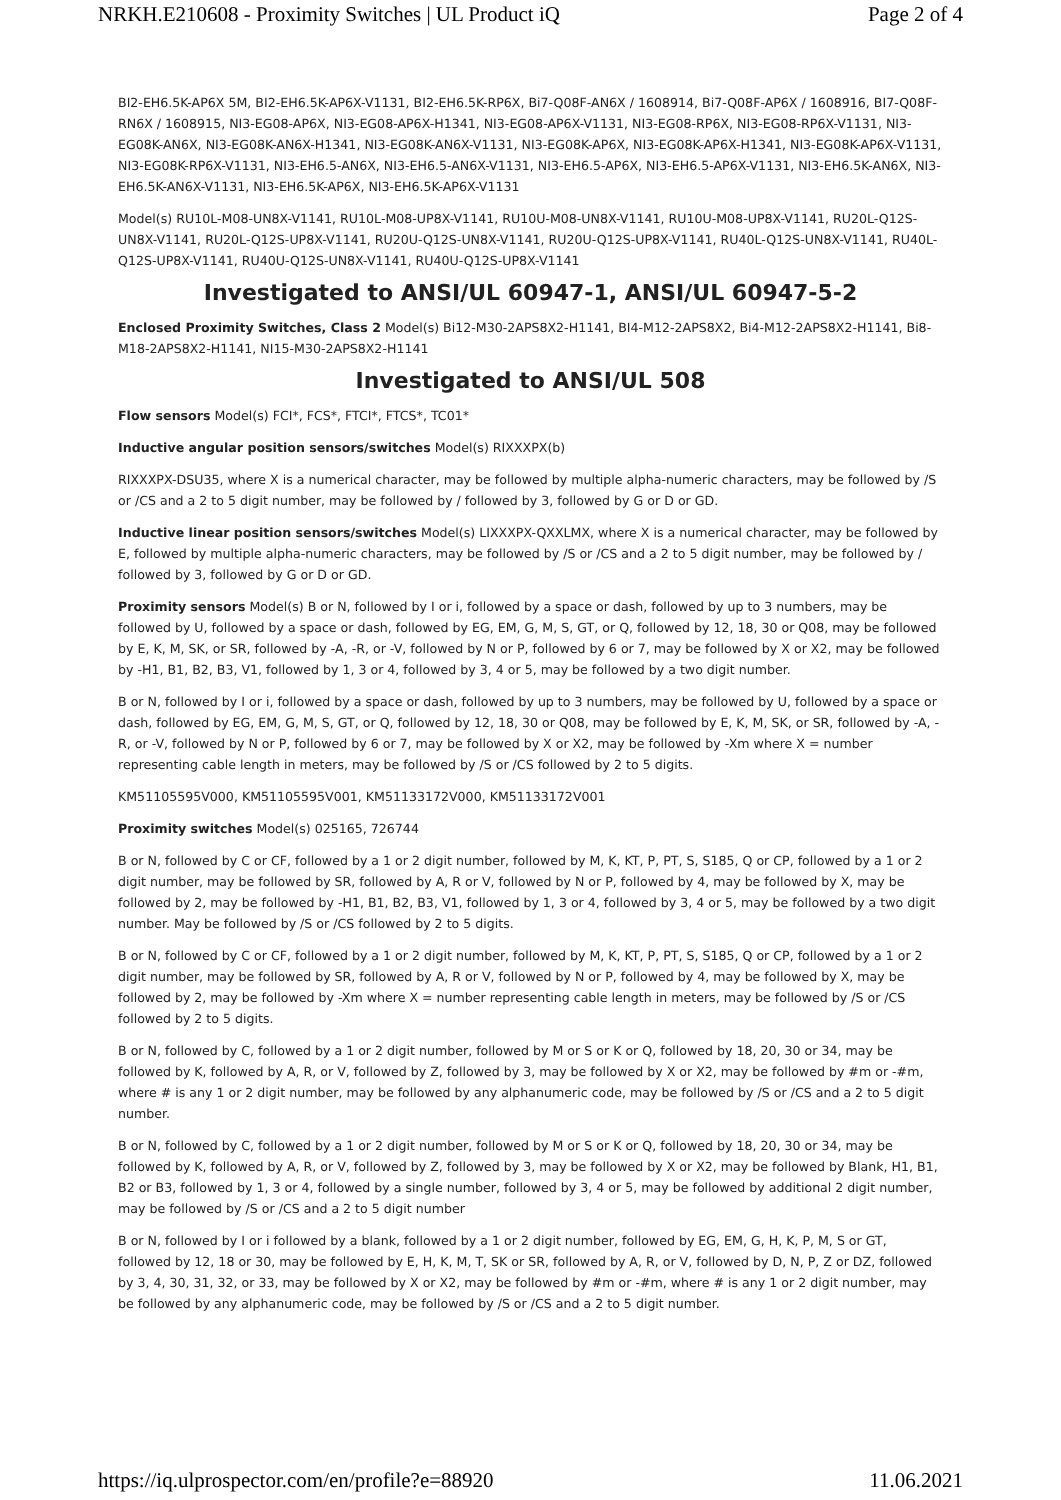NRKH.E210608 - Proximity Switches | UL Product iQ Page 2 of 4
BI2-EH6.5K-AP6X 5M, BI2-EH6.5K-AP6X-V1131, BI2-EH6.5K-RP6X, Bi7-Q08F-AN6X / 1608914, Bi7-Q08F-AP6X / 1608916, BI7-Q08F-RN6X / 1608915, NI3-EG08-AP6X, NI3-EG08-AP6X-H1341, NI3-EG08-AP6X-V1131, NI3-EG08-RP6X, NI3-EG08-RP6X-V1131, NI3-EG08K-AN6X, NI3-EG08K-AN6X-H1341, NI3-EG08K-AN6X-V1131, NI3-EG08K-AP6X, NI3-EG08K-AP6X-H1341, NI3-EG08K-AP6X-V1131, NI3-EG08K-RP6X-V1131, NI3-EH6.5-AN6X, NI3-EH6.5-AN6X-V1131, NI3-EH6.5-AP6X, NI3-EH6.5-AP6X-V1131, NI3-EH6.5K-AN6X, NI3-EH6.5K-AN6X-V1131, NI3-EH6.5K-AP6X, NI3-EH6.5K-AP6X-V1131
Model(s) RU10L-M08-UN8X-V1141, RU10L-M08-UP8X-V1141, RU10U-M08-UN8X-V1141, RU10U-M08-UP8X-V1141, RU20L-Q12S-UN8X-V1141, RU20L-Q12S-UP8X-V1141, RU20U-Q12S-UN8X-V1141, RU20U-Q12S-UP8X-V1141, RU40L-Q12S-UN8X-V1141, RU40L-Q12S-UP8X-V1141, RU40U-Q12S-UN8X-V1141, RU40U-Q12S-UP8X-V1141
Investigated to ANSI/UL 60947-1, ANSI/UL 60947-5-2
Enclosed Proximity Switches, Class 2 Model(s) Bi12-M30-2APS8X2-H1141, BI4-M12-2APS8X2, Bi4-M12-2APS8X2-H1141, Bi8-M18-2APS8X2-H1141, NI15-M30-2APS8X2-H1141
Investigated to ANSI/UL 508
Flow sensors Model(s) FCI*, FCS*, FTCI*, FTCS*, TC01*
Inductive angular position sensors/switches Model(s) RIXXXPX(b)
RIXXXPX-DSU35, where X is a numerical character, may be followed by multiple alpha-numeric characters, may be followed by /S or /CS and a 2 to 5 digit number, may be followed by / followed by 3, followed by G or D or GD.
Inductive linear position sensors/switches Model(s) LIXXXPX-QXXLMX, where X is a numerical character, may be followed by E, followed by multiple alpha-numeric characters, may be followed by /S or /CS and a 2 to 5 digit number, may be followed by / followed by 3, followed by G or D or GD.
Proximity sensors Model(s) B or N, followed by I or i, followed by a space or dash, followed by up to 3 numbers, may be followed by U, followed by a space or dash, followed by EG, EM, G, M, S, GT, or Q, followed by 12, 18, 30 or Q08, may be followed by E, K, M, SK, or SR, followed by -A, -R, or -V, followed by N or P, followed by 6 or 7, may be followed by X or X2, may be followed by -H1, B1, B2, B3, V1, followed by 1, 3 or 4, followed by 3, 4 or 5, may be followed by a two digit number.
B or N, followed by I or i, followed by a space or dash, followed by up to 3 numbers, may be followed by U, followed by a space or dash, followed by EG, EM, G, M, S, GT, or Q, followed by 12, 18, 30 or Q08, may be followed by E, K, M, SK, or SR, followed by -A, -R, or -V, followed by N or P, followed by 6 or 7, may be followed by X or X2, may be followed by -Xm where X = number representing cable length in meters, may be followed by /S or /CS followed by 2 to 5 digits.
KM51105595V000, KM51105595V001, KM51133172V000, KM51133172V001
Proximity switches Model(s) 025165, 726744
B or N, followed by C or CF, followed by a 1 or 2 digit number, followed by M, K, KT, P, PT, S, S185, Q or CP, followed by a 1 or 2 digit number, may be followed by SR, followed by A, R or V, followed by N or P, followed by 4, may be followed by X, may be followed by 2, may be followed by -H1, B1, B2, B3, V1, followed by 1, 3 or 4, followed by 3, 4 or 5, may be followed by a two digit number. May be followed by /S or /CS followed by 2 to 5 digits.
B or N, followed by C or CF, followed by a 1 or 2 digit number, followed by M, K, KT, P, PT, S, S185, Q or CP, followed by a 1 or 2 digit number, may be followed by SR, followed by A, R or V, followed by N or P, followed by 4, may be followed by X, may be followed by 2, may be followed by -Xm where X = number representing cable length in meters, may be followed by /S or /CS followed by 2 to 5 digits.
B or N, followed by C, followed by a 1 or 2 digit number, followed by M or S or K or Q, followed by 18, 20, 30 or 34, may be followed by K, followed by A, R, or V, followed by Z, followed by 3, may be followed by X or X2, may be followed by #m or -#m, where # is any 1 or 2 digit number, may be followed by any alphanumeric code, may be followed by /S or /CS and a 2 to 5 digit number.
B or N, followed by C, followed by a 1 or 2 digit number, followed by M or S or K or Q, followed by 18, 20, 30 or 34, may be followed by K, followed by A, R, or V, followed by Z, followed by 3, may be followed by X or X2, may be followed by Blank, H1, B1, B2 or B3, followed by 1, 3 or 4, followed by a single number, followed by 3, 4 or 5, may be followed by additional 2 digit number, may be followed by /S or /CS and a 2 to 5 digit number
B or N, followed by I or i followed by a blank, followed by a 1 or 2 digit number, followed by EG, EM, G, H, K, P, M, S or GT, followed by 12, 18 or 30, may be followed by E, H, K, M, T, SK or SR, followed by A, R, or V, followed by D, N, P, Z or DZ, followed by 3, 4, 30, 31, 32, or 33, may be followed by X or X2, may be followed by #m or -#m, where # is any 1 or 2 digit number, may be followed by any alphanumeric code, may be followed by /S or /CS and a 2 to 5 digit number.
https://iq.ulprospector.com/en/profile?e=88920 11.06.2021